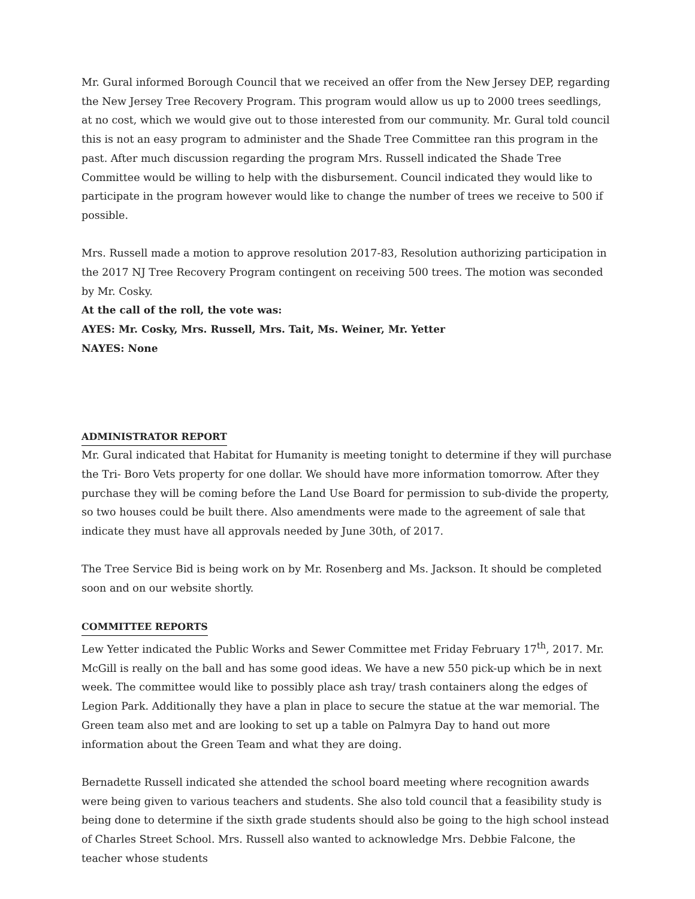Mr. Gural informed Borough Council that we received an offer from the New Jersey DEP, regarding the New Jersey Tree Recovery Program. This program would allow us up to 2000 trees seedlings, at no cost, which we would give out to those interested from our community. Mr. Gural told council this is not an easy program to administer and the Shade Tree Committee ran this program in the past. After much discussion regarding the program Mrs. Russell indicated the Shade Tree Committee would be willing to help with the disbursement. Council indicated they would like to participate in the program however would like to change the number of trees we receive to 500 if possible.
Mrs. Russell made a motion to approve resolution 2017-83, Resolution authorizing participation in the 2017 NJ Tree Recovery Program contingent on receiving 500 trees. The motion was seconded by Mr. Cosky.
At the call of the roll, the vote was:
AYES: Mr. Cosky, Mrs. Russell, Mrs. Tait, Ms. Weiner, Mr. Yetter
NAYES: None
ADMINISTRATOR REPORT
Mr. Gural indicated that Habitat for Humanity is meeting tonight to determine if they will purchase the Tri- Boro Vets property for one dollar. We should have more information tomorrow. After they purchase they will be coming before the Land Use Board for permission to sub-divide the property, so two houses could be built there. Also amendments were made to the agreement of sale that indicate they must have all approvals needed by June 30th, of 2017.
The Tree Service Bid is being work on by Mr. Rosenberg and Ms. Jackson. It should be completed soon and on our website shortly.
COMMITTEE REPORTS
Lew Yetter indicated the Public Works and Sewer Committee met Friday February 17<sup>th</sup>, 2017. Mr. McGill is really on the ball and has some good ideas. We have a new 550 pick-up which be in next week. The committee would like to possibly place ash tray/ trash containers along the edges of Legion Park. Additionally they have a plan in place to secure the statue at the war memorial. The Green team also met and are looking to set up a table on Palmyra Day to hand out more information about the Green Team and what they are doing.
Bernadette Russell indicated she attended the school board meeting where recognition awards were being given to various teachers and students. She also told council that a feasibility study is being done to determine if the sixth grade students should also be going to the high school instead of Charles Street School. Mrs. Russell also wanted to acknowledge Mrs. Debbie Falcone, the teacher whose students